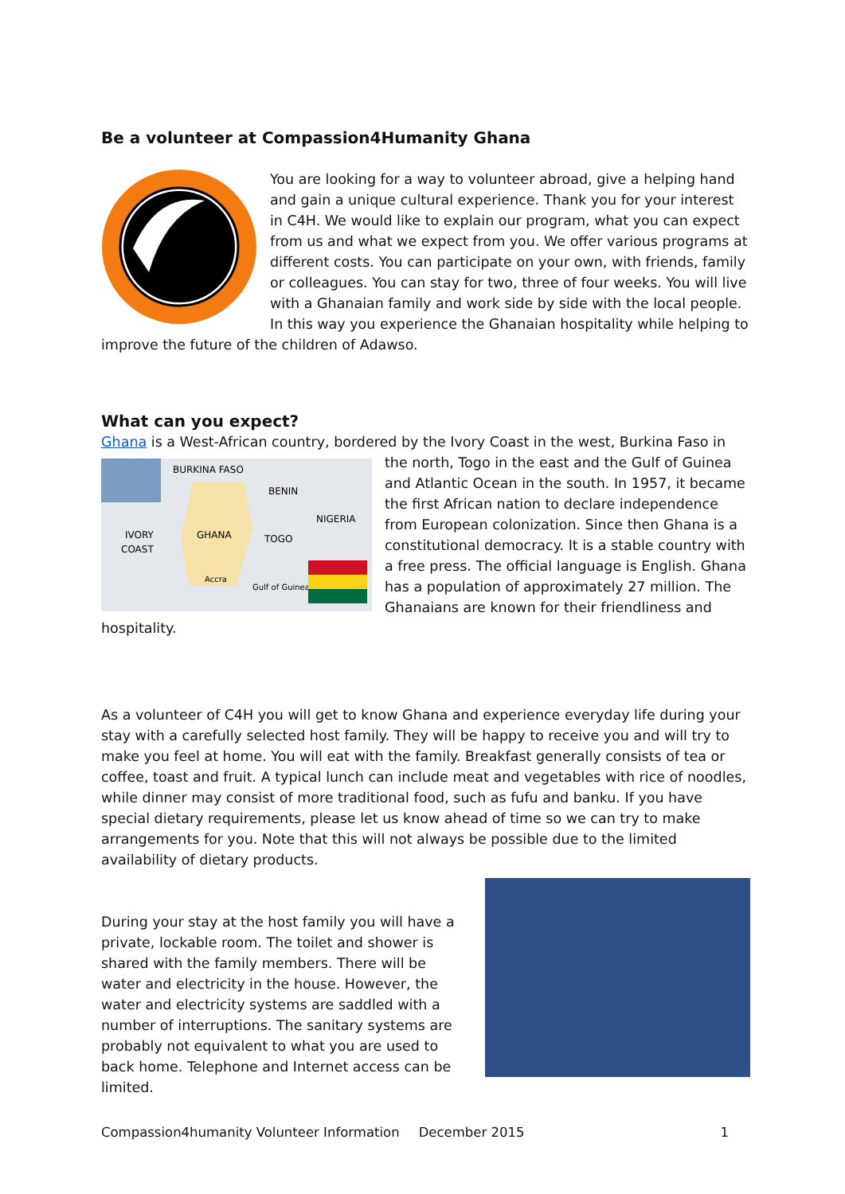Be a volunteer at Compassion4Humanity Ghana
You are looking for a way to volunteer abroad, give a helping hand and gain a unique cultural experience. Thank you for your interest in C4H. We would like to explain our program, what you can expect from us and what we expect from you. We offer various programs at different costs. You can participate on your own, with friends, family or colleagues. You can stay for two, three of four weeks. You will live with a Ghanaian family and work side by side with the local people. In this way you experience the Ghanaian hospitality while helping to improve the future of the children of Adawso.
What can you expect?
Ghana is a West-African country, bordered by the Ivory Coast in the west, Burkina Faso in
BURKINA FASO
BENIN
NIGERIA
GHANA
TOGO
IVORY
COAST
Accra
Gulf of Guinea
the north, Togo in the east and the Gulf of Guinea and Atlantic Ocean in the south. In 1957, it became the first African nation to declare independence from European colonization. Since then Ghana is a constitutional democracy. It is a stable country with a free press. The official language is English. Ghana has a population of approximately 27 million. The Ghanaians are known for their friendliness and hospitality.
As a volunteer of C4H you will get to know Ghana and experience everyday life during your stay with a carefully selected host family. They will be happy to receive you and will try to make you feel at home. You will eat with the family. Breakfast generally consists of tea or coffee, toast and fruit. A typical lunch can include meat and vegetables with rice of noodles, while dinner may consist of more traditional food, such as fufu and banku. If you have special dietary requirements, please let us know ahead of time so we can try to make arrangements for you. Note that this will not always be possible due to the limited availability of dietary products.
During your stay at the host family you will have a private, lockable room. The toilet and shower is shared with the family members. There will be water and electricity in the house. However, the water and electricity systems are saddled with a number of interruptions. The sanitary systems are probably not equivalent to what you are used to back home. Telephone and Internet access can be limited.
Compassion4humanity Volunteer Information December 2015 1